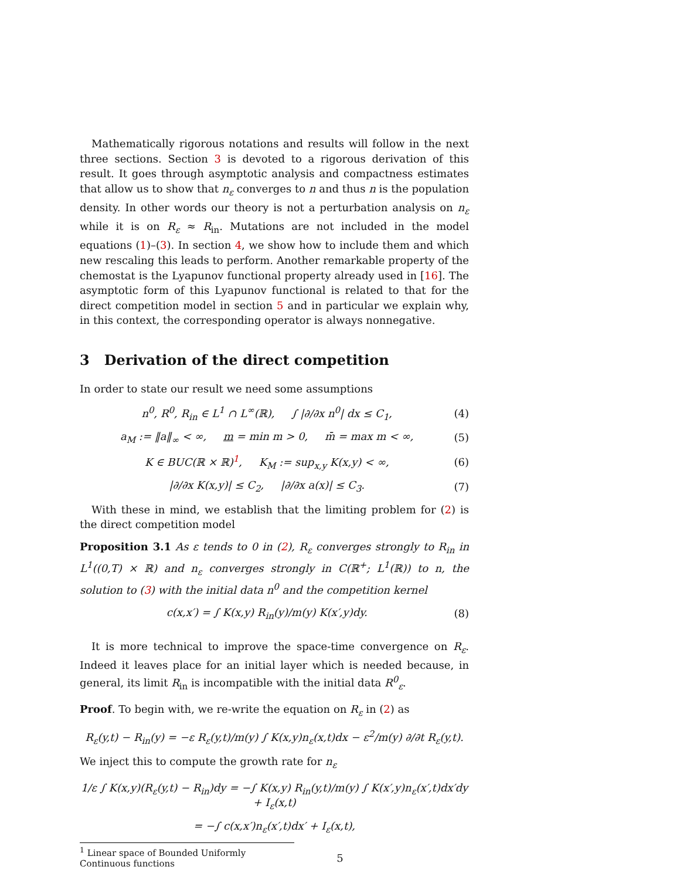Mathematically rigorous notations and results will follow in the next three sections. Section 3 is devoted to a rigorous derivation of this result. It goes through asymptotic analysis and compactness estimates that allow us to show that n<sub>ε</sub> converges to n and thus n is the population density. In other words our theory is not a perturbation analysis on n<sub>ε</sub> while it is on R<sub>ε</sub> ≈ R<sub>in</sub>. Mutations are not included in the model equations (1)–(3). In section 4, we show how to include them and which new rescaling this leads to perform. Another remarkable property of the chemostat is the Lyapunov functional property already used in [16]. The asymptotic form of this Lyapunov functional is related to that for the direct competition model in section 5 and in particular we explain why, in this context, the corresponding operator is always nonnegative.
3 Derivation of the direct competition
In order to state our result we need some assumptions
n<sup>0</sup>, R<sup>0</sup>, R<sub>in</sub> ∈ L<sup>1</sup> ∩ L<sup>∞</sup>(ℝ), ∫ |∂/∂x n<sup>0</sup>| dx ≤ C<sub>1</sub>, (4)
a<sub>M</sub> := ‖a‖<sub>∞</sub> < ∞, m = min m > 0, m̄ = max m < ∞, (5)
K ∈ BUC(ℝ × ℝ)<sup>1</sup>, K<sub>M</sub> := sup<sub>x,y</sub> K(x,y) < ∞, (6)
|∂/∂x K(x,y)| ≤ C<sub>2</sub>, |∂/∂x a(x)| ≤ C<sub>3</sub>. (7)
With these in mind, we establish that the limiting problem for (2) is the direct competition model
Proposition 3.1 As ε tends to 0 in (2), R<sub>ε</sub> converges strongly to R<sub>in</sub> in L<sup>1</sup>((0,T) × ℝ) and n<sub>ε</sub> converges strongly in C(ℝ<sup>+</sup>; L<sup>1</sup>(ℝ)) to n, the solution to (3) with the initial data n<sup>0</sup> and the competition kernel
c(x,x′) = ∫ K(x,y) R<sub>in</sub>(y)/m(y) K(x′,y)dy. (8)
It is more technical to improve the space-time convergence on R<sub>ε</sub>. Indeed it leaves place for an initial layer which is needed because, in general, its limit R<sub>in</sub> is incompatible with the initial data R<sup>0</sup><sub>ε</sub>.
Proof. To begin with, we re-write the equation on R<sub>ε</sub> in (2) as
R<sub>ε</sub>(y,t) − R<sub>in</sub>(y) = −ε R<sub>ε</sub>(y,t)/m(y) ∫ K(x,y)n<sub>ε</sub>(x,t)dx − ε<sup>2</sup>/m(y) ∂/∂t R<sub>ε</sub>(y,t).
We inject this to compute the growth rate for n<sub>ε</sub>
1/ε ∫ K(x,y)(R<sub>ε</sub>(y,t) − R<sub>in</sub>)dy = −∫ K(x,y) R<sub>in</sub>(y,t)/m(y) ∫ K(x′,y)n<sub>ε</sub>(x′,t)dx′dy + I<sub>ε</sub>(x,t)
= −∫ c(x,x′)n<sub>ε</sub>(x′,t)dx′ + I<sub>ε</sub>(x,t),
<sup>1</sup> Linear space of Bounded Uniformly Continuous functions
5